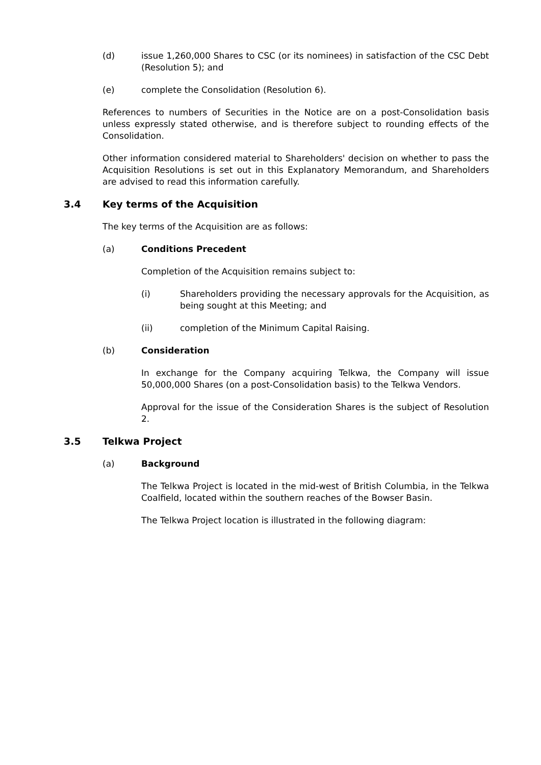(d) issue 1,260,000 Shares to CSC (or its nominees) in satisfaction of the CSC Debt (Resolution 5); and
(e) complete the Consolidation (Resolution 6).
References to numbers of Securities in the Notice are on a post-Consolidation basis unless expressly stated otherwise, and is therefore subject to rounding effects of the Consolidation.
Other information considered material to Shareholders' decision on whether to pass the Acquisition Resolutions is set out in this Explanatory Memorandum, and Shareholders are advised to read this information carefully.
3.4 Key terms of the Acquisition
The key terms of the Acquisition are as follows:
(a) Conditions Precedent
Completion of the Acquisition remains subject to:
(i) Shareholders providing the necessary approvals for the Acquisition, as being sought at this Meeting; and
(ii) completion of the Minimum Capital Raising.
(b) Consideration
In exchange for the Company acquiring Telkwa, the Company will issue 50,000,000 Shares (on a post-Consolidation basis) to the Telkwa Vendors.
Approval for the issue of the Consideration Shares is the subject of Resolution 2.
3.5 Telkwa Project
(a) Background
The Telkwa Project is located in the mid-west of British Columbia, in the Telkwa Coalfield, located within the southern reaches of the Bowser Basin.
The Telkwa Project location is illustrated in the following diagram: